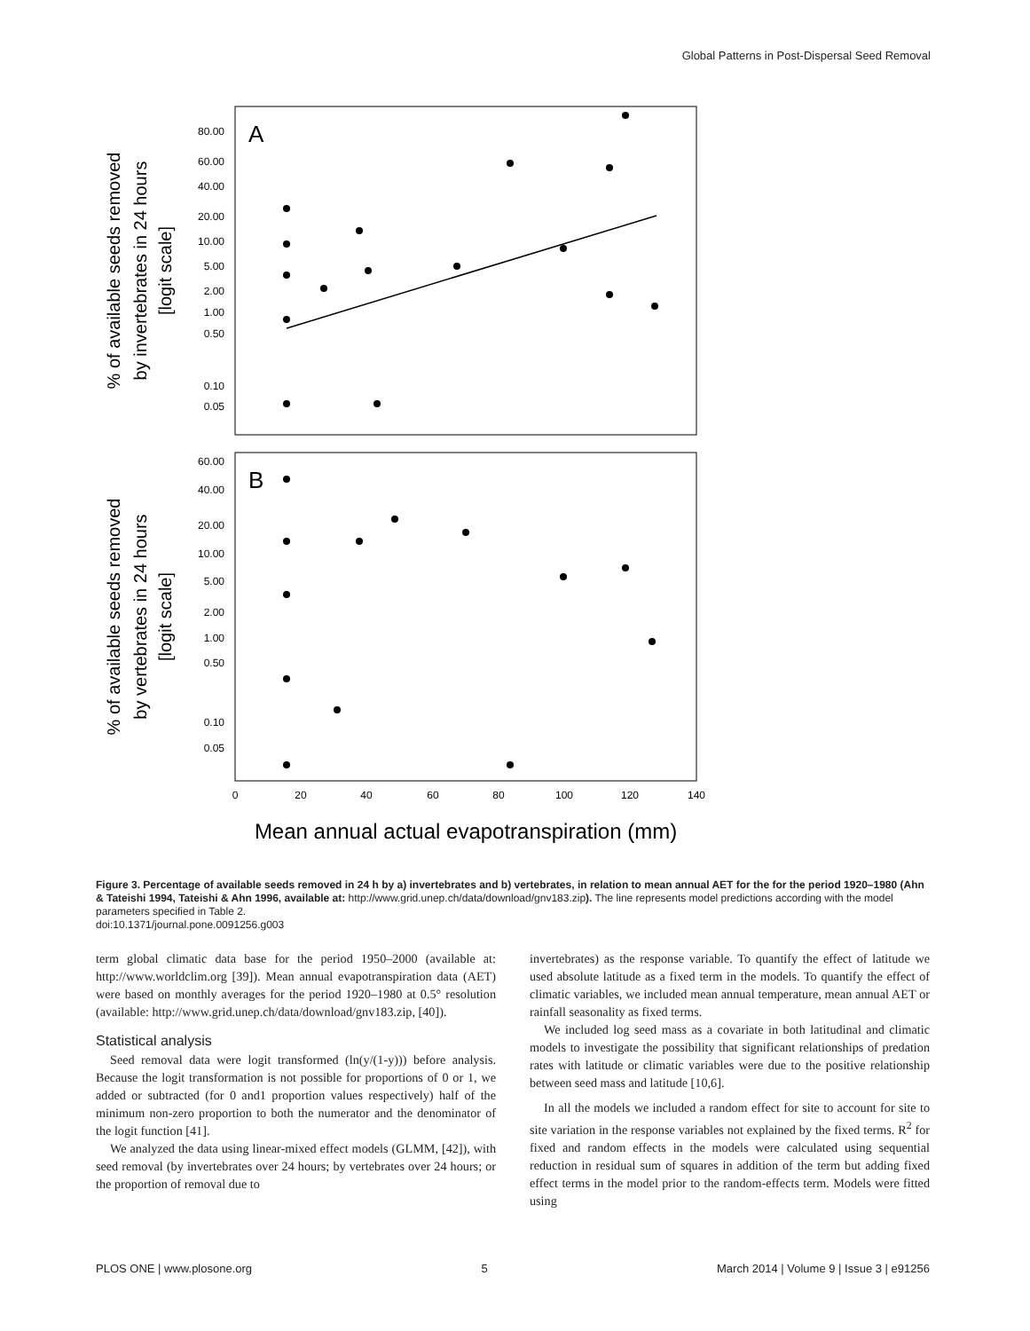Global Patterns in Post-Dispersal Seed Removal
A
B
80.00
60.00
40.00
20.00
10.00
5.00
2.00
1.00
0.50
0.10
0.05
60.00
40.00
20.00
10.00
5.00
2.00
1.00
0.50
0.10
0.05
0
20
40
60
80
100
120
140
Mean annual actual evapotranspiration (mm)
% of available seeds removed
by invertebrates in 24 hours
[logit scale]
% of available seeds removed
by vertebrates in 24 hours
[logit scale]
Figure 3. Percentage of available seeds removed in 24 h by a) invertebrates and b) vertebrates, in relation to mean annual AET for the for the period 1920–1980 (Ahn & Tateishi 1994, Tateishi & Ahn 1996, available at: http://www.grid.unep.ch/data/download/gnv183.zip). The line represents model predictions according with the model parameters specified in Table 2.
doi:10.1371/journal.pone.0091256.g003
term global climatic data base for the period 1950–2000 (available at: http://www.worldclim.org [39]). Mean annual evapotranspiration data (AET) were based on monthly averages for the period 1920–1980 at 0.5° resolution (available: http://www.grid.unep.ch/data/download/gnv183.zip, [40]).
Statistical analysis
Seed removal data were logit transformed (ln(y/(1-y))) before analysis. Because the logit transformation is not possible for proportions of 0 or 1, we added or subtracted (for 0 and1 proportion values respectively) half of the minimum non-zero proportion to both the numerator and the denominator of the logit function [41].
We analyzed the data using linear-mixed effect models (GLMM, [42]), with seed removal (by invertebrates over 24 hours; by vertebrates over 24 hours; or the proportion of removal due to
invertebrates) as the response variable. To quantify the effect of latitude we used absolute latitude as a fixed term in the models. To quantify the effect of climatic variables, we included mean annual temperature, mean annual AET or rainfall seasonality as fixed terms.
We included log seed mass as a covariate in both latitudinal and climatic models to investigate the possibility that significant relationships of predation rates with latitude or climatic variables were due to the positive relationship between seed mass and latitude [10,6].
In all the models we included a random effect for site to account for site to site variation in the response variables not explained by the fixed terms. R<sup>2</sup> for fixed and random effects in the models were calculated using sequential reduction in residual sum of squares in addition of the term but adding fixed effect terms in the model prior to the random-effects term. Models were fitted using
PLOS ONE | www.plosone.org 5 March 2014 | Volume 9 | Issue 3 | e91256